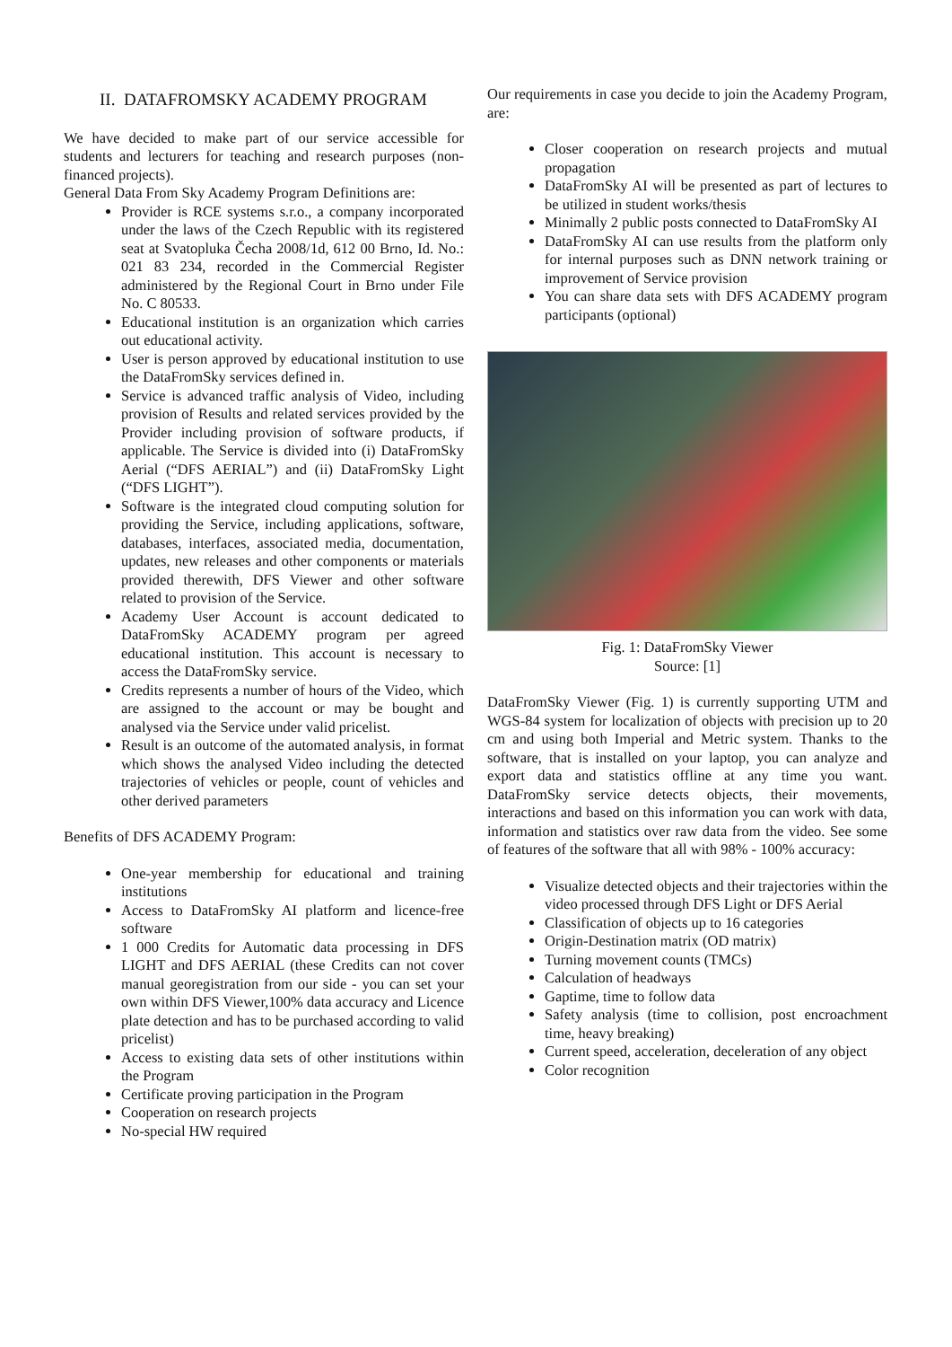II. DATAFROMSKY ACADEMY PROGRAM
We have decided to make part of our service accessible for students and lecturers for teaching and research purposes (non-financed projects).
General Data From Sky Academy Program Definitions are:
Provider is RCE systems s.r.o., a company incorporated under the laws of the Czech Republic with its registered seat at Svatopluka Čecha 2008/1d, 612 00 Brno, Id. No.: 021 83 234, recorded in the Commercial Register administered by the Regional Court in Brno under File No. C 80533.
Educational institution is an organization which carries out educational activity.
User is person approved by educational institution to use the DataFromSky services defined in.
Service is advanced traffic analysis of Video, including provision of Results and related services provided by the Provider including provision of software products, if applicable. The Service is divided into (i) DataFromSky Aerial (“DFS AERIAL”) and (ii) DataFromSky Light (“DFS LIGHT”).
Software is the integrated cloud computing solution for providing the Service, including applications, software, databases, interfaces, associated media, documentation, updates, new releases and other components or materials provided therewith, DFS Viewer and other software related to provision of the Service.
Academy User Account is account dedicated to DataFromSky ACADEMY program per agreed educational institution. This account is necessary to access the DataFromSky service.
Credits represents a number of hours of the Video, which are assigned to the account or may be bought and analysed via the Service under valid pricelist.
Result is an outcome of the automated analysis, in format which shows the analysed Video including the detected trajectories of vehicles or people, count of vehicles and other derived parameters
Benefits of DFS ACADEMY Program:
One-year membership for educational and training institutions
Access to DataFromSky AI platform and licence-free software
1 000 Credits for Automatic data processing in DFS LIGHT and DFS AERIAL (these Credits can not cover manual georegistration from our side - you can set your own within DFS Viewer,100% data accuracy and Licence plate detection and has to be purchased according to valid pricelist)
Access to existing data sets of other institutions within the Program
Certificate proving participation in the Program
Cooperation on research projects
No-special HW required
Our requirements in case you decide to join the Academy Program, are:
Closer cooperation on research projects and mutual propagation
DataFromSky AI will be presented as part of lectures to be utilized in student works/thesis
Minimally 2 public posts connected to DataFromSky AI
DataFromSky AI can use results from the platform only for internal purposes such as DNN network training or improvement of Service provision
You can share data sets with DFS ACADEMY program participants (optional)
Fig. 1: DataFromSky Viewer
Source: [1]
DataFromSky Viewer (Fig. 1) is currently supporting UTM and WGS-84 system for localization of objects with precision up to 20 cm and using both Imperial and Metric system. Thanks to the software, that is installed on your laptop, you can analyze and export data and statistics offline at any time you want. DataFromSky service detects objects, their movements, interactions and based on this information you can work with data, information and statistics over raw data from the video. See some of features of the software that all with 98% - 100% accuracy:
Visualize detected objects and their trajectories within the video processed through DFS Light or DFS Aerial
Classification of objects up to 16 categories
Origin-Destination matrix (OD matrix)
Turning movement counts (TMCs)
Calculation of headways
Gaptime, time to follow data
Safety analysis (time to collision, post encroachment time, heavy breaking)
Current speed, acceleration, deceleration of any object
Color recognition